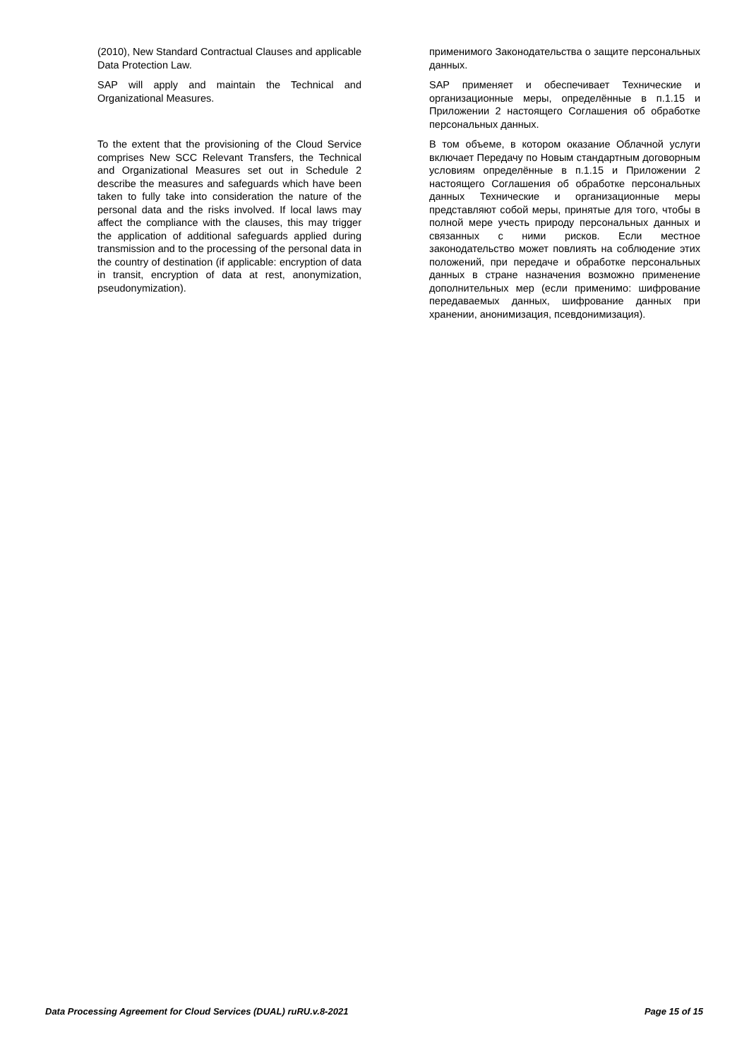| (2010), New Standard Contractual Clauses and applicable Data Protection Law. | применимого Законодательства о защите персональных данных. |
| SAP will apply and maintain the Technical and Organizational Measures. | SAP применяет и обеспечивает Технические и организационные меры, определённые в п.1.15 и Приложении 2 настоящего Соглашения об обработке персональных данных. |
| To the extent that the provisioning of the Cloud Service comprises New SCC Relevant Transfers, the Technical and Organizational Measures set out in Schedule 2 describe the measures and safeguards which have been taken to fully take into consideration the nature of the personal data and the risks involved. If local laws may affect the compliance with the clauses, this may trigger the application of additional safeguards applied during transmission and to the processing of the personal data in the country of destination (if applicable: encryption of data in transit, encryption of data at rest, anonymization, pseudonymization). | В том объеме, в котором оказание Облачной услуги включает Передачу по Новым стандартным договорным условиям определённые в п.1.15 и Приложении 2 настоящего Соглашения об обработке персональных данных Технические и организационные меры представляют собой меры, принятые для того, чтобы в полной мере учесть природу персональных данных и связанных с ними рисков. Если местное законодательство может повлиять на соблюдение этих положений, при передаче и обработке персональных данных в стране назначения возможно применение дополнительных мер (если применимо: шифрование передаваемых данных, шифрование данных при хранении, анонимизация, псевдонимизация). |
Data Processing Agreement for Cloud Services (DUAL) ruRU.v.8-2021 Page 15 of 15